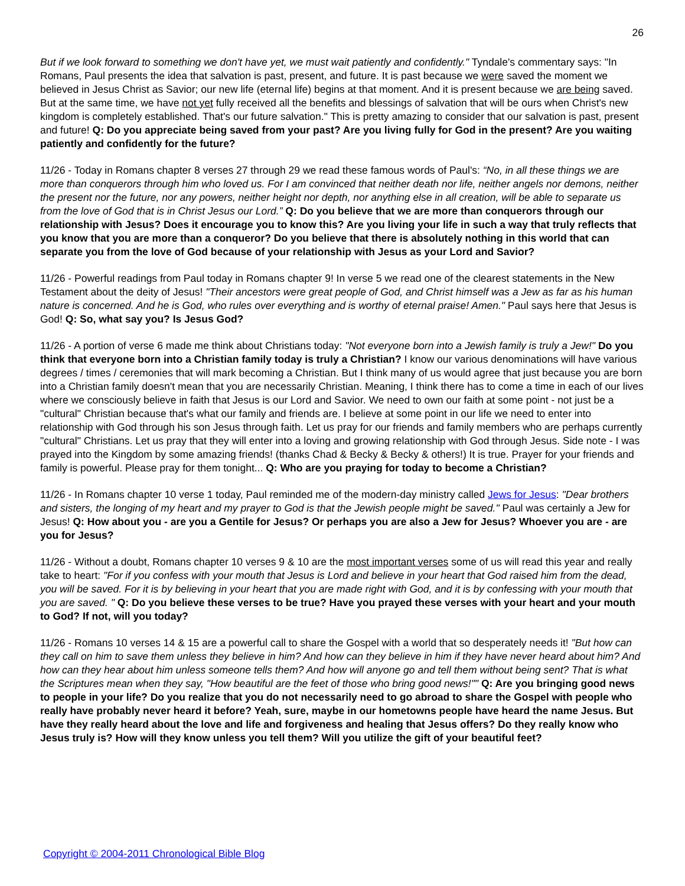26
But if we look forward to something we don't have yet, we must wait patiently and confidently." Tyndale's commentary says: "In Romans, Paul presents the idea that salvation is past, present, and future. It is past because we were saved the moment we believed in Jesus Christ as Savior; our new life (eternal life) begins at that moment. And it is present because we are being saved. But at the same time, we have not yet fully received all the benefits and blessings of salvation that will be ours when Christ's new kingdom is completely established. That's our future salvation." This is pretty amazing to consider that our salvation is past, present and future! Q: Do you appreciate being saved from your past? Are you living fully for God in the present? Are you waiting patiently and confidently for the future?
11/26 - Today in Romans chapter 8 verses 27 through 29 we read these famous words of Paul's: “No, in all these things we are more than conquerors through him who loved us. For I am convinced that neither death nor life, neither angels nor demons, neither the present nor the future, nor any powers, neither height nor depth, nor anything else in all creation, will be able to separate us from the love of God that is in Christ Jesus our Lord.” Q: Do you believe that we are more than conquerors through our relationship with Jesus? Does it encourage you to know this? Are you living your life in such a way that truly reflects that you know that you are more than a conqueror? Do you believe that there is absolutely nothing in this world that can separate you from the love of God because of your relationship with Jesus as your Lord and Savior?
11/26 - Powerful readings from Paul today in Romans chapter 9! In verse 5 we read one of the clearest statements in the New Testament about the deity of Jesus! "Their ancestors were great people of God, and Christ himself was a Jew as far as his human nature is concerned. And he is God, who rules over everything and is worthy of eternal praise! Amen." Paul says here that Jesus is God! Q: So, what say you? Is Jesus God?
11/26 - A portion of verse 6 made me think about Christians today: "Not everyone born into a Jewish family is truly a Jew!" Do you think that everyone born into a Christian family today is truly a Christian? I know our various denominations will have various degrees / times / ceremonies that will mark becoming a Christian. But I think many of us would agree that just because you are born into a Christian family doesn't mean that you are necessarily Christian. Meaning, I think there has to come a time in each of our lives where we consciously believe in faith that Jesus is our Lord and Savior. We need to own our faith at some point - not just be a "cultural" Christian because that's what our family and friends are. I believe at some point in our life we need to enter into relationship with God through his son Jesus through faith. Let us pray for our friends and family members who are perhaps currently "cultural" Christians. Let us pray that they will enter into a loving and growing relationship with God through Jesus. Side note - I was prayed into the Kingdom by some amazing friends! (thanks Chad & Becky & Becky & others!) It is true. Prayer for your friends and family is powerful. Please pray for them tonight... Q: Who are you praying for today to become a Christian?
11/26 - In Romans chapter 10 verse 1 today, Paul reminded me of the modern-day ministry called Jews for Jesus: "Dear brothers and sisters, the longing of my heart and my prayer to God is that the Jewish people might be saved." Paul was certainly a Jew for Jesus! Q: How about you - are you a Gentile for Jesus? Or perhaps you are also a Jew for Jesus? Whoever you are - are you for Jesus?
11/26 - Without a doubt, Romans chapter 10 verses 9 & 10 are the most important verses some of us will read this year and really take to heart: "For if you confess with your mouth that Jesus is Lord and believe in your heart that God raised him from the dead, you will be saved. For it is by believing in your heart that you are made right with God, and it is by confessing with your mouth that you are saved. " Q: Do you believe these verses to be true? Have you prayed these verses with your heart and your mouth to God? If not, will you today?
11/26 - Romans 10 verses 14 & 15 are a powerful call to share the Gospel with a world that so desperately needs it! "But how can they call on him to save them unless they believe in him? And how can they believe in him if they have never heard about him? And how can they hear about him unless someone tells them? And how will anyone go and tell them without being sent? That is what the Scriptures mean when they say, "How beautiful are the feet of those who bring good news!"" Q: Are you bringing good news to people in your life? Do you realize that you do not necessarily need to go abroad to share the Gospel with people who really have probably never heard it before? Yeah, sure, maybe in our hometowns people have heard the name Jesus. But have they really heard about the love and life and forgiveness and healing that Jesus offers? Do they really know who Jesus truly is? How will they know unless you tell them? Will you utilize the gift of your beautiful feet?
Copyright © 2004-2011 Chronological Bible Blog